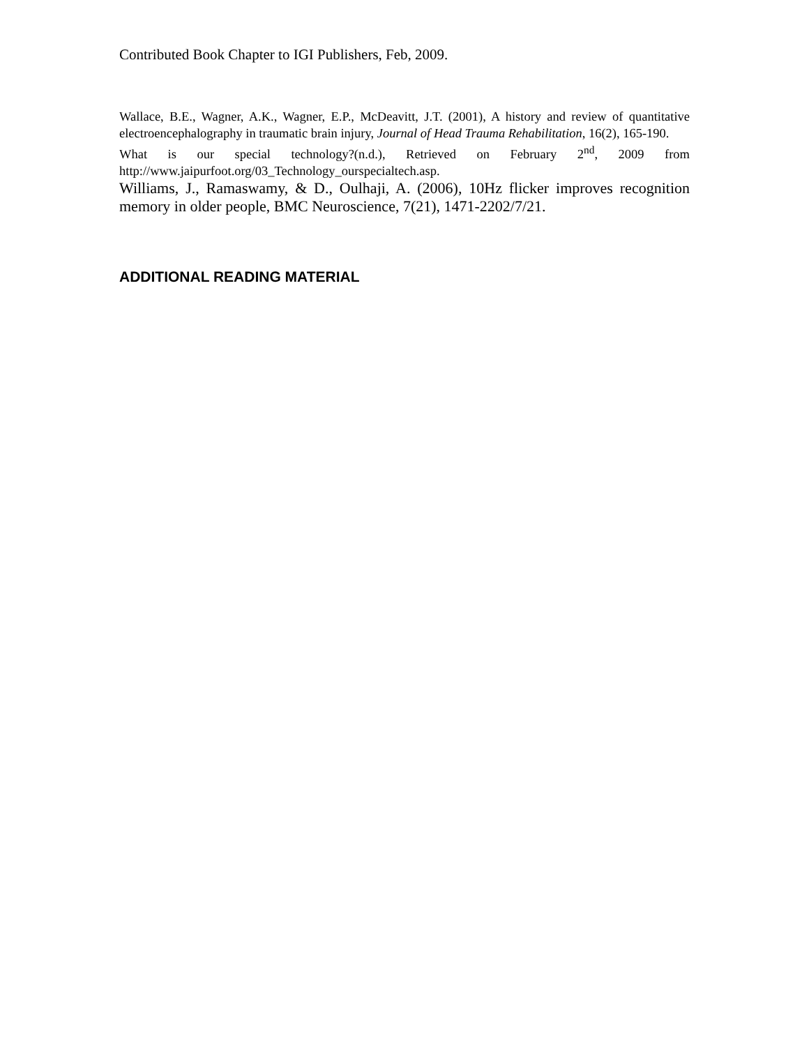Contributed Book Chapter to IGI Publishers, Feb, 2009.
Wallace, B.E., Wagner, A.K., Wagner, E.P., McDeavitt, J.T. (2001), A history and review of quantitative electroencephalography in traumatic brain injury, Journal of Head Trauma Rehabilitation, 16(2), 165-190.
What is our special technology?(n.d.), Retrieved on February 2<sup>nd</sup>, 2009 from http://www.jaipurfoot.org/03_Technology_ourspecialtech.asp.
Williams, J., Ramaswamy, & D., Oulhaji, A. (2006), 10Hz flicker improves recognition memory in older people, BMC Neuroscience, 7(21), 1471-2202/7/21.
ADDITIONAL READING MATERIAL